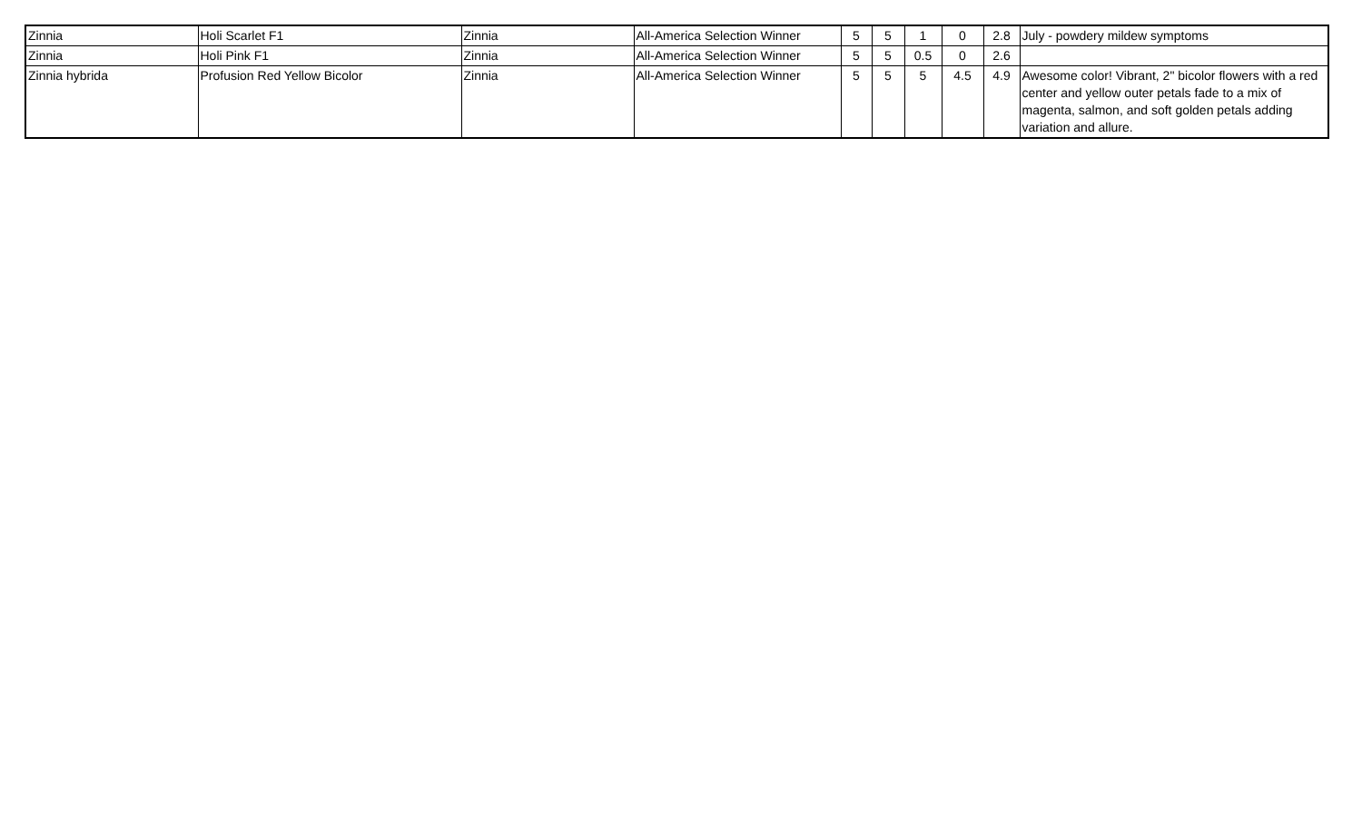| Zinnia | Holi Scarlet F1 | Zinnia | All-America Selection Winner | 5 | 5 | 1 | 0 | 2.8 | July - powdery mildew symptoms |
| Zinnia | Holi Pink F1 | Zinnia | All-America Selection Winner | 5 | 5 | 0.5 | 0 | 2.6 | |
| Zinnia hybrida | Profusion Red Yellow Bicolor | Zinnia | All-America Selection Winner | 5 | 5 | 5 | 4.5 | 4.9 | Awesome color! Vibrant, 2" bicolor flowers with a red center and yellow outer petals fade to a mix of magenta, salmon, and soft golden petals adding variation and allure. |